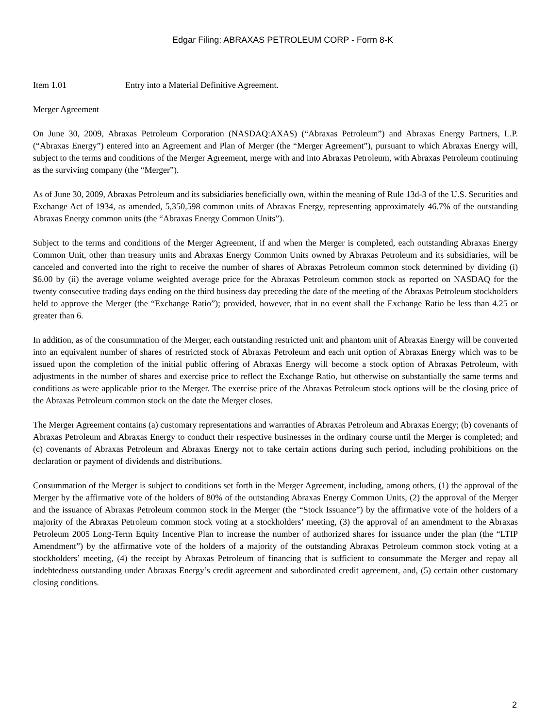Edgar Filing: ABRAXAS PETROLEUM CORP - Form 8-K
Item 1.01 Entry into a Material Definitive Agreement.
Merger Agreement
On June 30, 2009, Abraxas Petroleum Corporation (NASDAQ:AXAS) (“Abraxas Petroleum”) and Abraxas Energy Partners, L.P. (“Abraxas Energy”) entered into an Agreement and Plan of Merger (the “Merger Agreement”), pursuant to which Abraxas Energy will, subject to the terms and conditions of the Merger Agreement, merge with and into Abraxas Petroleum, with Abraxas Petroleum continuing as the surviving company (the “Merger”).
As of June 30, 2009, Abraxas Petroleum and its subsidiaries beneficially own, within the meaning of Rule 13d-3 of the U.S. Securities and Exchange Act of 1934, as amended, 5,350,598 common units of Abraxas Energy, representing approximately 46.7% of the outstanding Abraxas Energy common units (the “Abraxas Energy Common Units”).
Subject to the terms and conditions of the Merger Agreement, if and when the Merger is completed, each outstanding Abraxas Energy Common Unit, other than treasury units and Abraxas Energy Common Units owned by Abraxas Petroleum and its subsidiaries, will be canceled and converted into the right to receive the number of shares of Abraxas Petroleum common stock determined by dividing (i) $6.00 by (ii) the average volume weighted average price for the Abraxas Petroleum common stock as reported on NASDAQ for the twenty consecutive trading days ending on the third business day preceding the date of the meeting of the Abraxas Petroleum stockholders held to approve the Merger (the “Exchange Ratio”); provided, however, that in no event shall the Exchange Ratio be less than 4.25 or greater than 6.
In addition, as of the consummation of the Merger, each outstanding restricted unit and phantom unit of Abraxas Energy will be converted into an equivalent number of shares of restricted stock of Abraxas Petroleum and each unit option of Abraxas Energy which was to be issued upon the completion of the initial public offering of Abraxas Energy will become a stock option of Abraxas Petroleum, with adjustments in the number of shares and exercise price to reflect the Exchange Ratio, but otherwise on substantially the same terms and conditions as were applicable prior to the Merger. The exercise price of the Abraxas Petroleum stock options will be the closing price of the Abraxas Petroleum common stock on the date the Merger closes.
The Merger Agreement contains (a) customary representations and warranties of Abraxas Petroleum and Abraxas Energy; (b) covenants of Abraxas Petroleum and Abraxas Energy to conduct their respective businesses in the ordinary course until the Merger is completed; and (c) covenants of Abraxas Petroleum and Abraxas Energy not to take certain actions during such period, including prohibitions on the declaration or payment of dividends and distributions.
Consummation of the Merger is subject to conditions set forth in the Merger Agreement, including, among others, (1) the approval of the Merger by the affirmative vote of the holders of 80% of the outstanding Abraxas Energy Common Units, (2) the approval of the Merger and the issuance of Abraxas Petroleum common stock in the Merger (the “Stock Issuance”) by the affirmative vote of the holders of a majority of the Abraxas Petroleum common stock voting at a stockholders’ meeting, (3) the approval of an amendment to the Abraxas Petroleum 2005 Long-Term Equity Incentive Plan to increase the number of authorized shares for issuance under the plan (the “LTIP Amendment”) by the affirmative vote of the holders of a majority of the outstanding Abraxas Petroleum common stock voting at a stockholders’ meeting, (4) the receipt by Abraxas Petroleum of financing that is sufficient to consummate the Merger and repay all indebtedness outstanding under Abraxas Energy’s credit agreement and subordinated credit agreement, and, (5) certain other customary closing conditions.
2